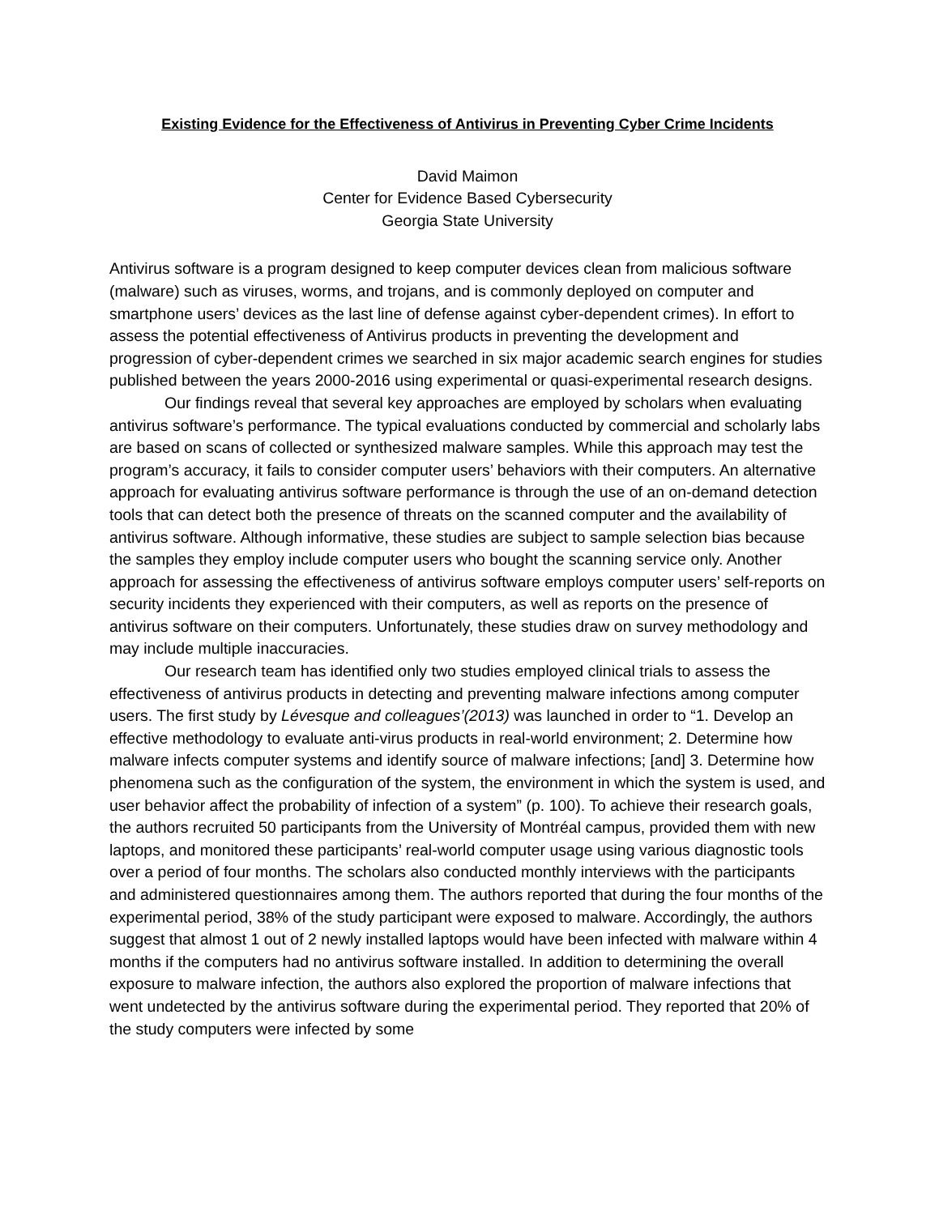Existing Evidence for the Effectiveness of Antivirus in Preventing Cyber Crime Incidents
David Maimon
Center for Evidence Based Cybersecurity
Georgia State University
Antivirus software is a program designed to keep computer devices clean from malicious software (malware) such as viruses, worms, and trojans, and is commonly deployed on computer and smartphone users’ devices as the last line of defense against cyber-dependent crimes). In effort to assess the potential effectiveness of Antivirus products in preventing the development and progression of cyber-dependent crimes we searched in six major academic search engines for studies published between the years 2000-2016 using experimental or quasi-experimental research designs.
Our findings reveal that several key approaches are employed by scholars when evaluating antivirus software’s performance. The typical evaluations conducted by commercial and scholarly labs are based on scans of collected or synthesized malware samples. While this approach may test the program’s accuracy, it fails to consider computer users’ behaviors with their computers. An alternative approach for evaluating antivirus software performance is through the use of an on-demand detection tools that can detect both the presence of threats on the scanned computer and the availability of antivirus software. Although informative, these studies are subject to sample selection bias because the samples they employ include computer users who bought the scanning service only. Another approach for assessing the effectiveness of antivirus software employs computer users’ self-reports on security incidents they experienced with their computers, as well as reports on the presence of antivirus software on their computers. Unfortunately, these studies draw on survey methodology and may include multiple inaccuracies.
Our research team has identified only two studies employed clinical trials to assess the effectiveness of antivirus products in detecting and preventing malware infections among computer users. The first study by Lévesque and colleagues’(2013) was launched in order to “1. Develop an effective methodology to evaluate anti-virus products in real-world environment; 2. Determine how malware infects computer systems and identify source of malware infections; [and] 3. Determine how phenomena such as the configuration of the system, the environment in which the system is used, and user behavior affect the probability of infection of a system” (p. 100). To achieve their research goals, the authors recruited 50 participants from the University of Montréal campus, provided them with new laptops, and monitored these participants’ real-world computer usage using various diagnostic tools over a period of four months. The scholars also conducted monthly interviews with the participants and administered questionnaires among them. The authors reported that during the four months of the experimental period, 38% of the study participant were exposed to malware. Accordingly, the authors suggest that almost 1 out of 2 newly installed laptops would have been infected with malware within 4 months if the computers had no antivirus software installed. In addition to determining the overall exposure to malware infection, the authors also explored the proportion of malware infections that went undetected by the antivirus software during the experimental period. They reported that 20% of the study computers were infected by some